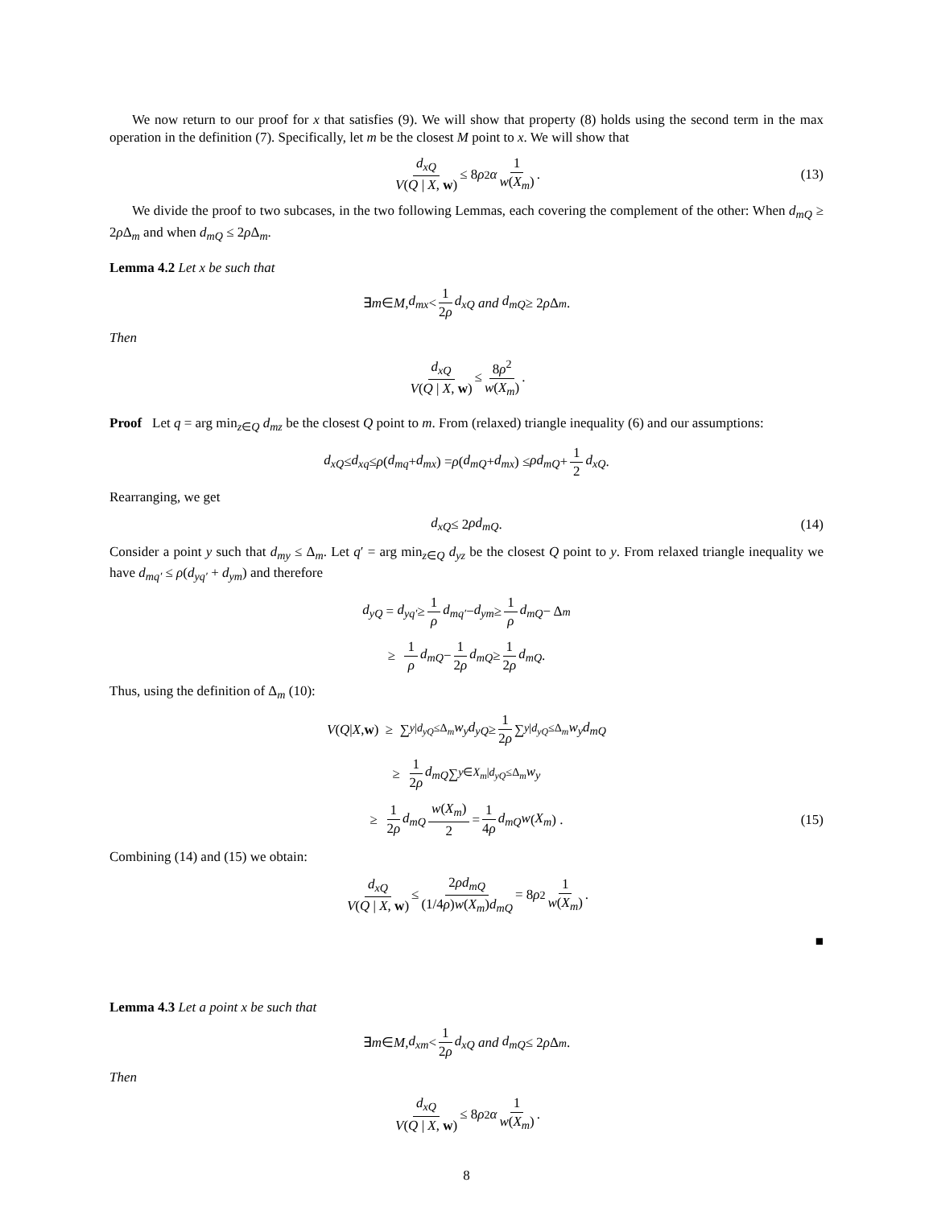We now return to our proof for x that satisfies (9). We will show that property (8) holds using the second term in the max operation in the definition (7). Specifically, let m be the closest M point to x. We will show that
d<sub>xQ</sub> V(Q | X, w) ≤ 8 ρ<sup>2</sup> α 1 w(X<sub>m</sub>) . (13)
We divide the proof to two subcases, in the two following Lemmas, each covering the complement of the other: When d<sub>mQ</sub> ≥ 2ρ Δ<sub>m</sub> and when d<sub>mQ</sub> ≤ 2ρ Δ<sub>m</sub>.
Lemma 4.2 Let x be such that
∃ m ∈ M, d<sub>mx</sub> < 1 2ρ d<sub>xQ</sub> and d<sub>mQ</sub> ≥ 2 ρ Δ<sub>m</sub> .
Then
d<sub>xQ</sub> V(Q | X, w) ≤ 8ρ<sup>2</sup> w(X<sub>m</sub>) .
Proof Let q = arg min<sub>z∈Q</sub> d<sub>mz</sub> be the closest Q point to m. From (relaxed) triangle inequality (6) and our assumptions:
d<sub>xQ</sub> ≤ d<sub>xq</sub> ≤ ρ (d<sub>mq</sub> + d<sub>mx</sub>) = ρ (d<sub>mQ</sub> + d<sub>mx</sub>) ≤ ρd<sub>mQ</sub> + 1 2 d<sub>xQ</sub> .
Rearranging, we get
d<sub>xQ</sub> ≤ 2 ρd<sub>mQ</sub> . (14)
Consider a point y such that d<sub>my</sub> ≤ Δ<sub>m</sub>. Let q′ = arg min<sub>z∈Q</sub> d<sub>yz</sub> be the closest Q point to y. From relaxed triangle inequality we have d<sub>mq′</sub> ≤ ρ(d<sub>yq′</sub> + d<sub>ym</sub>) and therefore
d<sub>yQ</sub> = d<sub>yq′</sub> ≥ 1 ρ d<sub>mq′</sub> − d<sub>ym</sub> ≥ 1 ρ d<sub>mQ</sub> − Δ<sub>m</sub>
≥ 1 ρ d<sub>mQ</sub> − 1 2ρ d<sub>mQ</sub> ≥ 1 2ρ d<sub>mQ</sub> .
Thus, using the definition of Δ<sub>m</sub> (10):
V (Q | X, w) ≥ ∑<sub>y|d<sub>yQ</sub>≤Δ<sub>m</sub></sub> w<sub>y</sub>d<sub>yQ</sub> ≥ 1 2ρ ∑<sub>y|d<sub>yQ</sub>≤Δ<sub>m</sub></sub> w<sub>y</sub>d<sub>mQ</sub>
≥ 1 2ρ d<sub>mQ</sub> ∑<sub>y∈X<sub>m</sub>|d<sub>yQ</sub>≤Δ<sub>m</sub></sub> w<sub>y</sub>
≥ 1 2ρ d<sub>mQ</sub> w(X<sub>m</sub>) 2 = 1 4ρ d<sub>mQ</sub>w (X<sub>m</sub>) . (15)
Combining (14) and (15) we obtain:
d<sub>xQ</sub> V(Q | X, w) ≤ 2ρd<sub>mQ</sub> (1/4ρ)w(X<sub>m</sub>)d<sub>mQ</sub> = 8 ρ<sup>2</sup> 1 w(X<sub>m</sub>) .
■
Lemma 4.3 Let a point x be such that
∃ m ∈ M, d<sub>xm</sub> < 1 2ρ d<sub>xQ</sub> and d<sub>mQ</sub> ≤ 2 ρ Δ<sub>m</sub> .
Then
d<sub>xQ</sub> V(Q | X, w) ≤ 8 ρ<sup>2</sup> α 1 w(X<sub>m</sub>) .
8